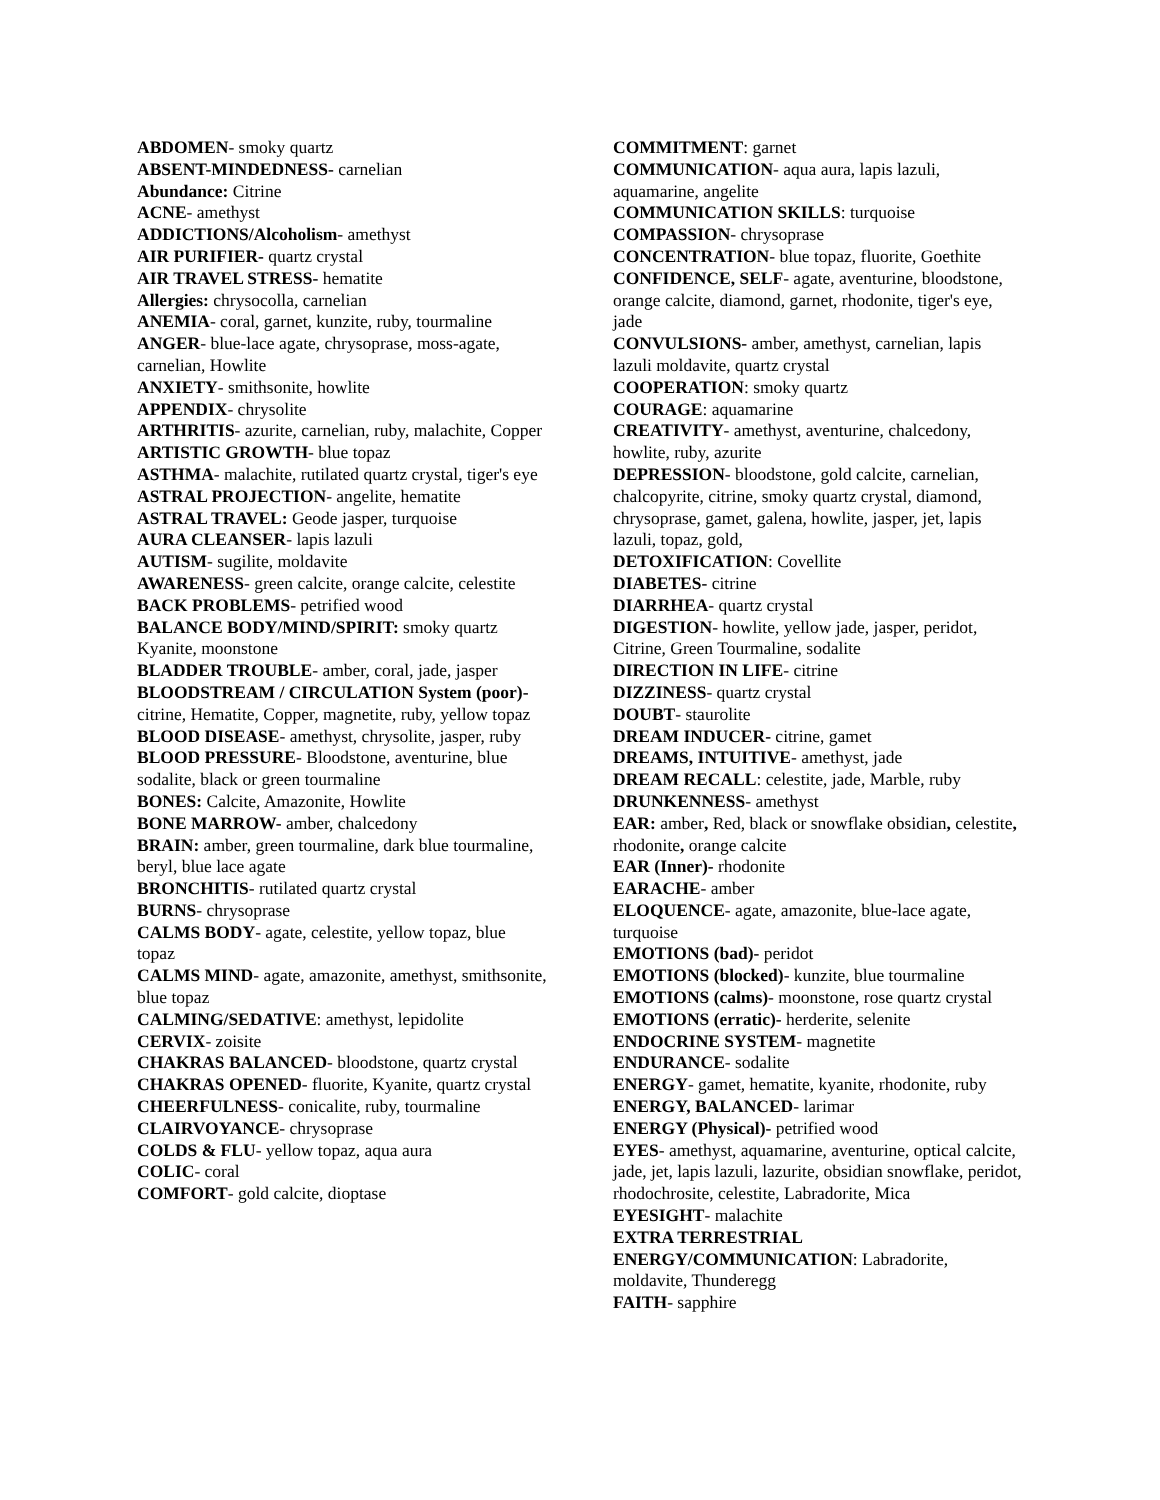ABDOMEN- smoky quartz
ABSENT-MINDEDNESS- carnelian
Abundance: Citrine
ACNE- amethyst
ADDICTIONS/Alcoholism- amethyst
AIR PURIFIER- quartz crystal
AIR TRAVEL STRESS- hematite
Allergies: chrysocolla, carnelian
ANEMIA- coral, garnet, kunzite, ruby, tourmaline
ANGER- blue-lace agate, chrysoprase, moss-agate, carnelian, Howlite
ANXIETY- smithsonite, howlite
APPENDIX- chrysolite
ARTHRITIS- azurite, carnelian, ruby, malachite, Copper
ARTISTIC GROWTH- blue topaz
ASTHMA- malachite, rutilated quartz crystal, tiger's eye
ASTRAL PROJECTION- angelite, hematite
ASTRAL TRAVEL: Geode jasper, turquoise
AURA CLEANSER- lapis lazuli
AUTISM- sugilite, moldavite
AWARENESS- green calcite, orange calcite, celestite
BACK PROBLEMS- petrified wood
BALANCE BODY/MIND/SPIRIT: smoky quartz Kyanite, moonstone
BLADDER TROUBLE- amber, coral, jade, jasper
BLOODSTREAM / CIRCULATION System (poor)- citrine, Hematite, Copper, magnetite, ruby, yellow topaz
BLOOD DISEASE- amethyst, chrysolite, jasper, ruby
BLOOD PRESSURE- Bloodstone, aventurine, blue sodalite, black or green tourmaline
BONES: Calcite, Amazonite, Howlite
BONE MARROW- amber, chalcedony
BRAIN: amber, green tourmaline, dark blue tourmaline, beryl, blue lace agate
BRONCHITIS- rutilated quartz crystal
BURNS- chrysoprase
CALMS BODY- agate, celestite, yellow topaz, blue topaz
CALMS MIND- agate, amazonite, amethyst, smithsonite, blue topaz
CALMING/SEDATIVE: amethyst, lepidolite
CERVIX- zoisite
CHAKRAS BALANCED- bloodstone, quartz crystal
CHAKRAS OPENED- fluorite, Kyanite, quartz crystal
CHEERFULNESS- conicalite, ruby, tourmaline
CLAIRVOYANCE- chrysoprase
COLDS & FLU- yellow topaz, aqua aura
COLIC- coral
COMFORT- gold calcite, dioptase
COMMITMENT: garnet
COMMUNICATION- aqua aura, lapis lazuli, aquamarine, angelite
COMMUNICATION SKILLS: turquoise
COMPASSION- chrysoprase
CONCENTRATION- blue topaz, fluorite, Goethite
CONFIDENCE, SELF- agate, aventurine, bloodstone, orange calcite, diamond, garnet, rhodonite, tiger's eye, jade
CONVULSIONS- amber, amethyst, carnelian, lapis lazuli moldavite, quartz crystal
COOPERATION: smoky quartz
COURAGE: aquamarine
CREATIVITY- amethyst, aventurine, chalcedony, howlite, ruby, azurite
DEPRESSION- bloodstone, gold calcite, carnelian, chalcopyrite, citrine, smoky quartz crystal, diamond, chrysoprase, gamet, galena, howlite, jasper, jet, lapis lazuli, topaz, gold,
DETOXIFICATION: Covellite
DIABETES- citrine
DIARRHEA- quartz crystal
DIGESTION- howlite, yellow jade, jasper, peridot, Citrine, Green Tourmaline, sodalite
DIRECTION IN LIFE- citrine
DIZZINESS- quartz crystal
DOUBT- staurolite
DREAM INDUCER- citrine, gamet
DREAMS, INTUITIVE- amethyst, jade
DREAM RECALL: celestite, jade, Marble, ruby
DRUNKENNESS- amethyst
EAR: amber, Red, black or snowflake obsidian, celestite, rhodonite, orange calcite
EAR (Inner)- rhodonite
EARACHE- amber
ELOQUENCE- agate, amazonite, blue-lace agate, turquoise
EMOTIONS (bad)- peridot
EMOTIONS (blocked)- kunzite, blue tourmaline
EMOTIONS (calms)- moonstone, rose quartz crystal
EMOTIONS (erratic)- herderite, selenite
ENDOCRINE SYSTEM- magnetite
ENDURANCE- sodalite
ENERGY- gamet, hematite, kyanite, rhodonite, ruby
ENERGY, BALANCED- larimar
ENERGY (Physical)- petrified wood
EYES- amethyst, aquamarine, aventurine, optical calcite, jade, jet, lapis lazuli, lazurite, obsidian snowflake, peridot, rhodochrosite, celestite, Labradorite, Mica
EYESIGHT- malachite
EXTRA TERRESTRIAL ENERGY/COMMUNICATION: Labradorite, moldavite, Thunderegg
FAITH- sapphire